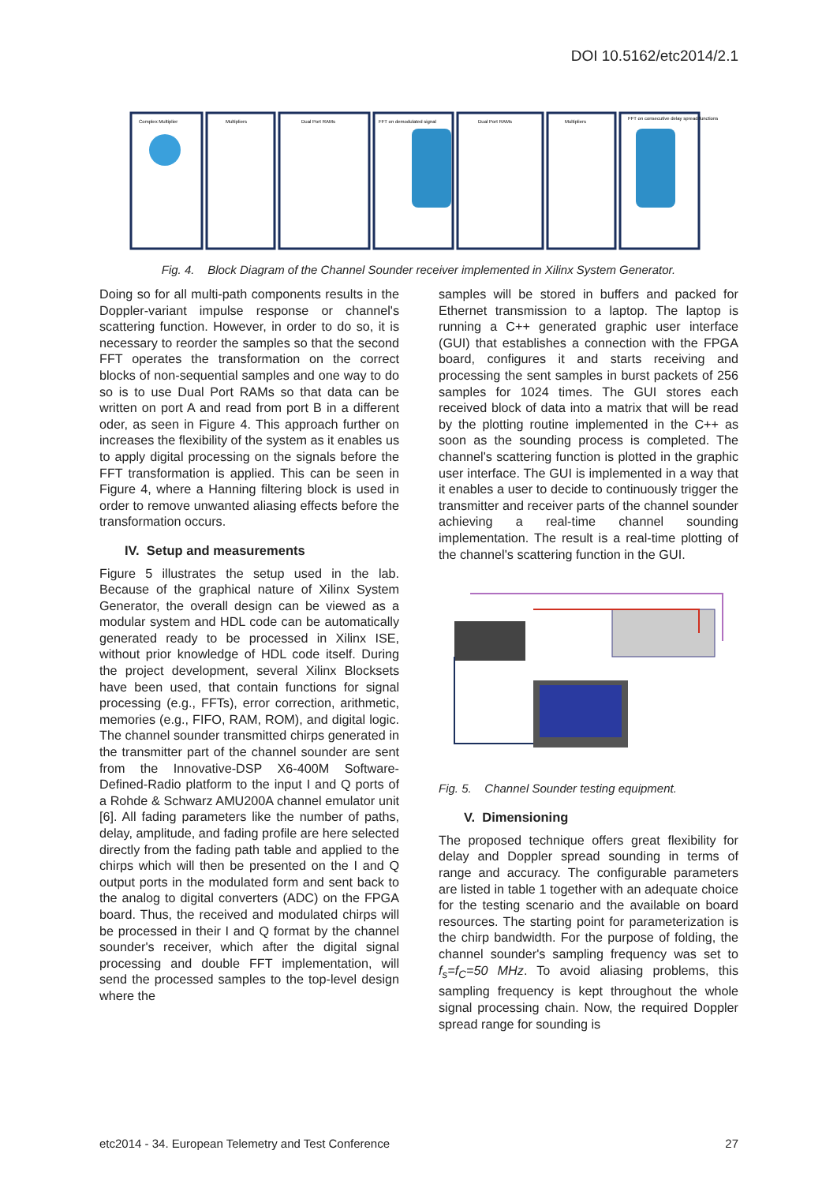DOI 10.5162/etc2014/2.1
Complex Multiplier
Multipliers
Dual Port RAMs
FFT on demodulated signal
Dual Port RAMs
Multipliers
FFT on consecutive delay spread functions
Fig. 4. Block Diagram of the Channel Sounder receiver implemented in Xilinx System Generator.
Doing so for all multi-path components results in the Doppler-variant impulse response or channel's scattering function. However, in order to do so, it is necessary to reorder the samples so that the second FFT operates the transformation on the correct blocks of non-sequential samples and one way to do so is to use Dual Port RAMs so that data can be written on port A and read from port B in a different oder, as seen in Figure 4. This approach further on increases the flexibility of the system as it enables us to apply digital processing on the signals before the FFT transformation is applied. This can be seen in Figure 4, where a Hanning filtering block is used in order to remove unwanted aliasing effects before the transformation occurs.
IV. Setup and measurements
Figure 5 illustrates the setup used in the lab. Because of the graphical nature of Xilinx System Generator, the overall design can be viewed as a modular system and HDL code can be automatically generated ready to be processed in Xilinx ISE, without prior knowledge of HDL code itself. During the project development, several Xilinx Blocksets have been used, that contain functions for signal processing (e.g., FFTs), error correction, arithmetic, memories (e.g., FIFO, RAM, ROM), and digital logic. The channel sounder transmitted chirps generated in the transmitter part of the channel sounder are sent from the Innovative-DSP X6-400M Software-Defined-Radio platform to the input I and Q ports of a Rohde & Schwarz AMU200A channel emulator unit [6]. All fading parameters like the number of paths, delay, amplitude, and fading profile are here selected directly from the fading path table and applied to the chirps which will then be presented on the I and Q output ports in the modulated form and sent back to the analog to digital converters (ADC) on the FPGA board. Thus, the received and modulated chirps will be processed in their I and Q format by the channel sounder's receiver, which after the digital signal processing and double FFT implementation, will send the processed samples to the top-level design where the
samples will be stored in buffers and packed for Ethernet transmission to a laptop. The laptop is running a C++ generated graphic user interface (GUI) that establishes a connection with the FPGA board, configures it and starts receiving and processing the sent samples in burst packets of 256 samples for 1024 times. The GUI stores each received block of data into a matrix that will be read by the plotting routine implemented in the C++ as soon as the sounding process is completed. The channel's scattering function is plotted in the graphic user interface. The GUI is implemented in a way that it enables a user to decide to continuously trigger the transmitter and receiver parts of the channel sounder achieving a real-time channel sounding implementation. The result is a real-time plotting of the channel's scattering function in the GUI.
Fig. 5. Channel Sounder testing equipment.
V. Dimensioning
The proposed technique offers great flexibility for delay and Doppler spread sounding in terms of range and accuracy. The configurable parameters are listed in table 1 together with an adequate choice for the testing scenario and the available on board resources. The starting point for parameterization is the chirp bandwidth. For the purpose of folding, the channel sounder's sampling frequency was set to f<sub>s</sub>=f<sub>C</sub>=50 MHz. To avoid aliasing problems, this sampling frequency is kept throughout the whole signal processing chain. Now, the required Doppler spread range for sounding is
etc2014 - 34. European Telemetry and Test Conference 27